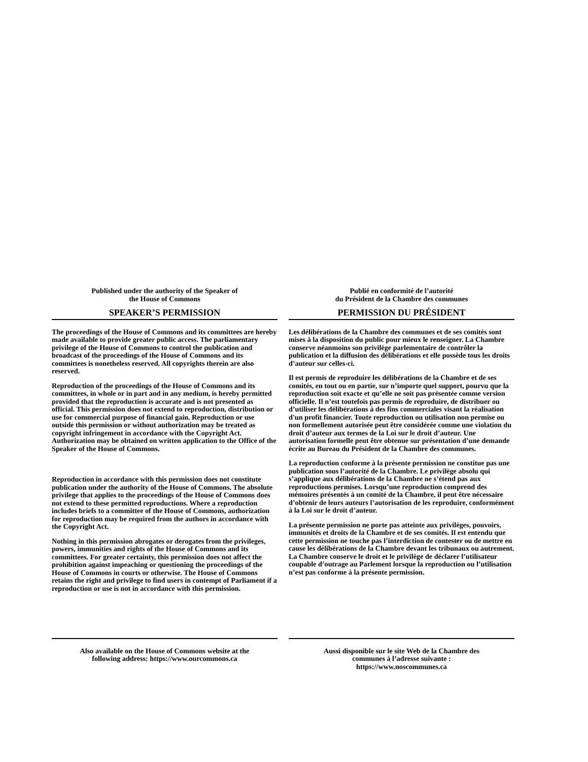Published under the authority of the Speaker of
the House of Commons
SPEAKER’S PERMISSION
The proceedings of the House of Commons and its committees are hereby made available to provide greater public access. The parliamentary privilege of the House of Commons to control the publication and broadcast of the proceedings of the House of Commons and its committees is nonetheless reserved. All copyrights therein are also reserved.
Reproduction of the proceedings of the House of Commons and its committees, in whole or in part and in any medium, is hereby permitted provided that the reproduction is accurate and is not presented as official. This permission does not extend to reproduction, distribution or use for commercial purpose of financial gain. Reproduction or use outside this permission or without authorization may be treated as copyright infringement in accordance with the Copyright Act. Authorization may be obtained on written application to the Office of the Speaker of the House of Commons.
Reproduction in accordance with this permission does not constitute publication under the authority of the House of Commons. The absolute privilege that applies to the proceedings of the House of Commons does not extend to these permitted reproductions. Where a reproduction includes briefs to a committee of the House of Commons, authorization for reproduction may be required from the authors in accordance with the Copyright Act.
Nothing in this permission abrogates or derogates from the privileges, powers, immunities and rights of the House of Commons and its committees. For greater certainty, this permission does not affect the prohibition against impeaching or questioning the proceedings of the House of Commons in courts or otherwise. The House of Commons retains the right and privilege to find users in contempt of Parliament if a reproduction or use is not in accordance with this permission.
Also available on the House of Commons website at the
following address: https://www.ourcommons.ca
Publié en conformité de l’autorité
du Président de la Chambre des communes
PERMISSION DU PRÉSIDENT
Les délibérations de la Chambre des communes et de ses comités sont mises à la disposition du public pour mieux le renseigner. La Chambre conserve néanmoins son privilège parlementaire de contrôler la publication et la diffusion des délibérations et elle possède tous les droits d’auteur sur celles-ci.
Il est permis de reproduire les délibérations de la Chambre et de ses comités, en tout ou en partie, sur n’importe quel support, pourvu que la reproduction soit exacte et qu’elle ne soit pas présentée comme version officielle. Il n’est toutefois pas permis de reproduire, de distribuer ou d’utiliser les délibérations à des fins commerciales visant la réalisation d'un profit financier. Toute reproduction ou utilisation non permise ou non formellement autorisée peut être considérée comme une violation du droit d’auteur aux termes de la Loi sur le droit d’auteur. Une autorisation formelle peut être obtenue sur présentation d’une demande écrite au Bureau du Président de la Chambre des communes.
La reproduction conforme à la présente permission ne constitue pas une publication sous l’autorité de la Chambre. Le privilège absolu qui s’applique aux délibérations de la Chambre ne s’étend pas aux reproductions permises. Lorsqu’une reproduction comprend des mémoires présentés à un comité de la Chambre, il peut être nécessaire d’obtenir de leurs auteurs l’autorisation de les reproduire, conformément à la Loi sur le droit d’auteur.
La présente permission ne porte pas atteinte aux privilèges, pouvoirs, immunités et droits de la Chambre et de ses comités. Il est entendu que cette permission ne touche pas l’interdiction de contester ou de mettre en cause les délibérations de la Chambre devant les tribunaux ou autrement. La Chambre conserve le droit et le privilège de déclarer l’utilisateur coupable d’outrage au Parlement lorsque la reproduction ou l’utilisation n’est pas conforme à la présente permission.
Aussi disponible sur le site Web de la Chambre des
communes à l’adresse suivante :
https://www.noscommunes.ca